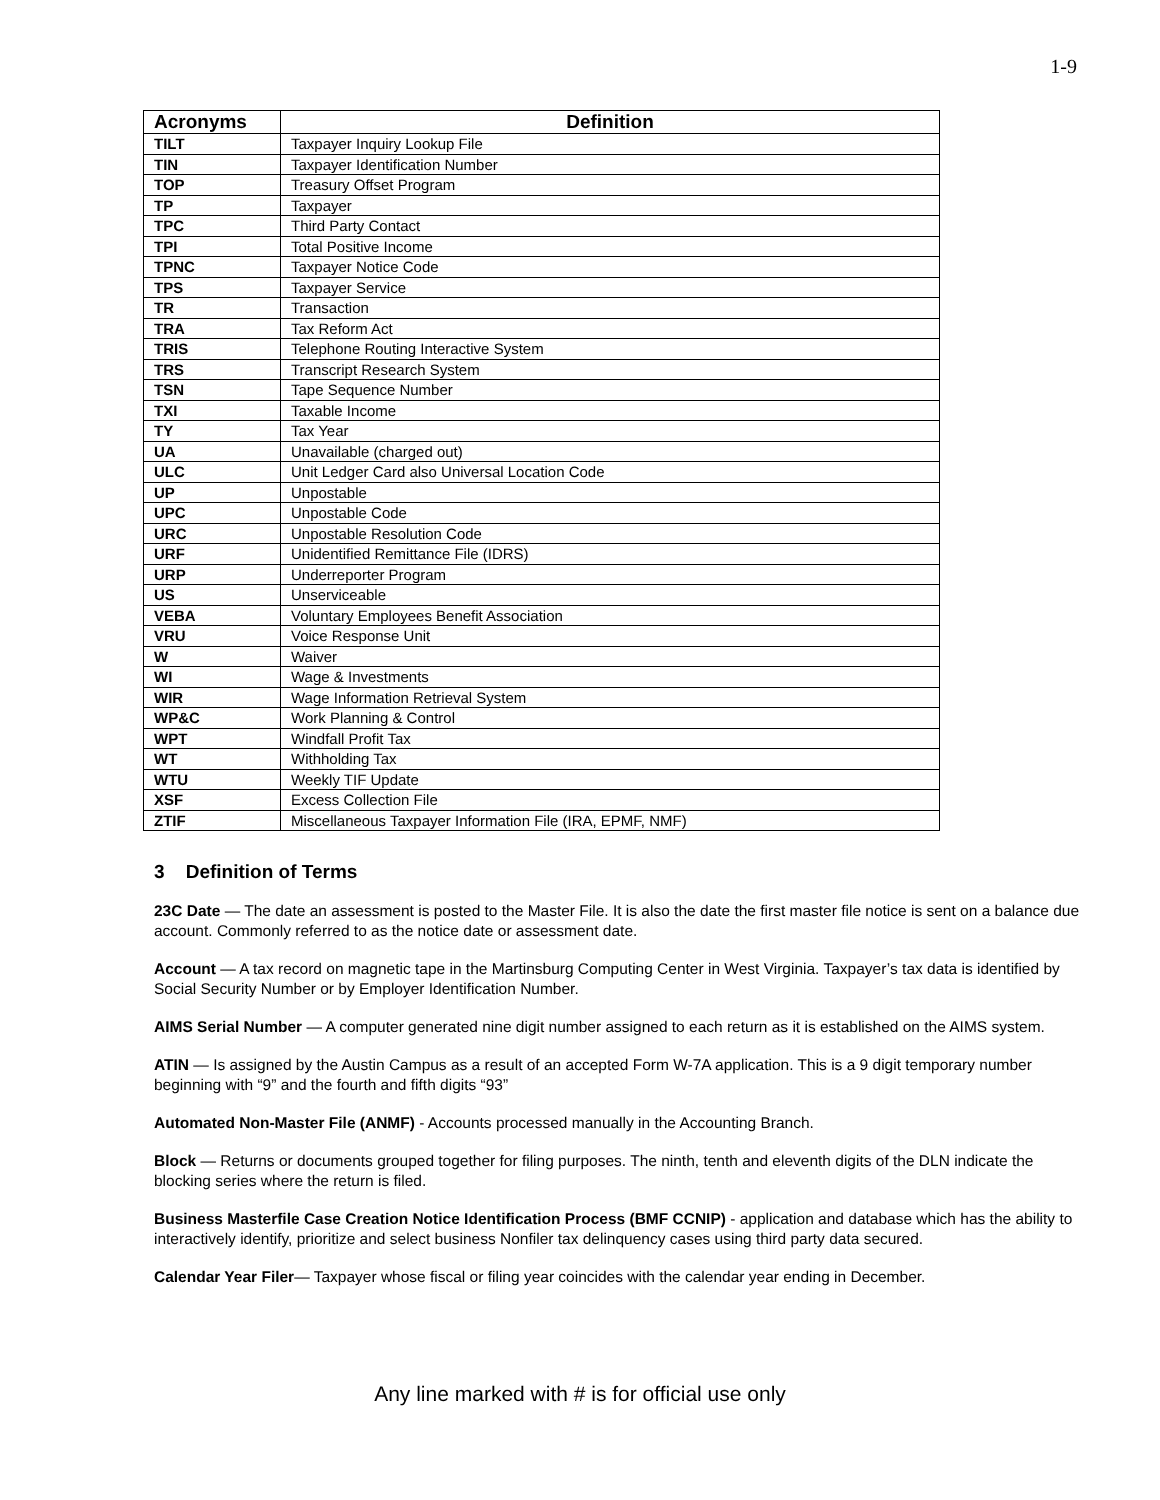1-9
| Acronyms | Definition |
| --- | --- |
| TILT | Taxpayer Inquiry Lookup File |
| TIN | Taxpayer Identification Number |
| TOP | Treasury Offset Program |
| TP | Taxpayer |
| TPC | Third Party Contact |
| TPI | Total Positive Income |
| TPNC | Taxpayer Notice Code |
| TPS | Taxpayer Service |
| TR | Transaction |
| TRA | Tax Reform Act |
| TRIS | Telephone Routing Interactive System |
| TRS | Transcript Research System |
| TSN | Tape Sequence Number |
| TXI | Taxable Income |
| TY | Tax Year |
| UA | Unavailable (charged out) |
| ULC | Unit Ledger Card also Universal Location Code |
| UP | Unpostable |
| UPC | Unpostable Code |
| URC | Unpostable Resolution Code |
| URF | Unidentified Remittance File (IDRS) |
| URP | Underreporter Program |
| US | Unserviceable |
| VEBA | Voluntary Employees Benefit Association |
| VRU | Voice Response Unit |
| W | Waiver |
| WI | Wage & Investments |
| WIR | Wage Information Retrieval System |
| WP&C | Work Planning & Control |
| WPT | Windfall Profit Tax |
| WT | Withholding Tax |
| WTU | Weekly TIF Update |
| XSF | Excess Collection File |
| ZTIF | Miscellaneous Taxpayer Information File (IRA, EPMF, NMF) |
3 Definition of Terms
23C Date — The date an assessment is posted to the Master File. It is also the date the first master file notice is sent on a balance due account. Commonly referred to as the notice date or assessment date.
Account — A tax record on magnetic tape in the Martinsburg Computing Center in West Virginia. Taxpayer’s tax data is identified by Social Security Number or by Employer Identification Number.
AIMS Serial Number — A computer generated nine digit number assigned to each return as it is established on the AIMS system.
ATIN — Is assigned by the Austin Campus as a result of an accepted Form W-7A application. This is a 9 digit temporary number beginning with “9” and the fourth and fifth digits “93”
Automated Non-Master File (ANMF) - Accounts processed manually in the Accounting Branch.
Block — Returns or documents grouped together for filing purposes. The ninth, tenth and eleventh digits of the DLN indicate the blocking series where the return is filed.
Business Masterfile Case Creation Notice Identification Process (BMF CCNIP) - application and database which has the ability to interactively identify, prioritize and select business Nonfiler tax delinquency cases using third party data secured.
Calendar Year Filer— Taxpayer whose fiscal or filing year coincides with the calendar year ending in December.
Any line marked with # is for official use only